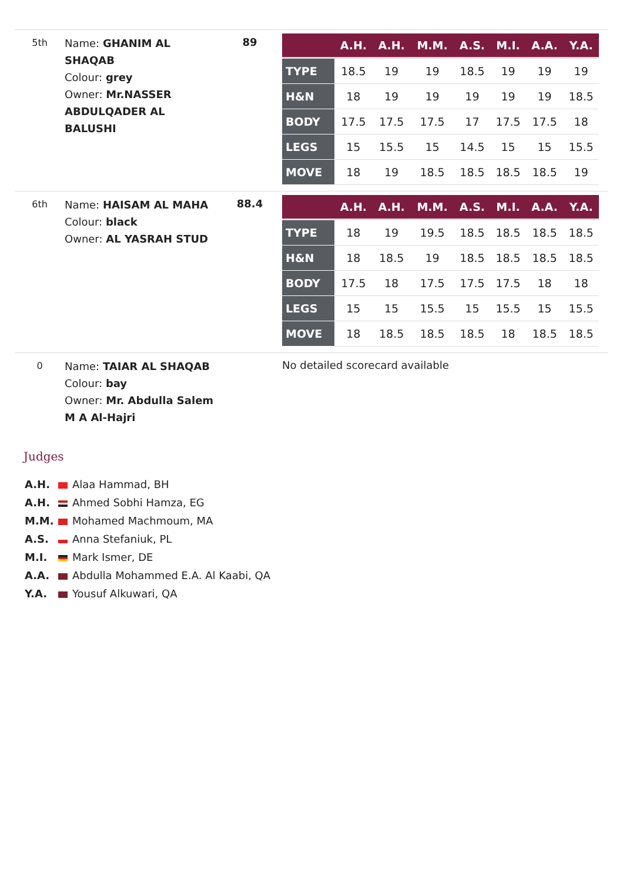5th
Name: GHANIM AL SHAQAB
Colour: grey
Owner: Mr.NASSER ABDULQADER AL BALUSHI
89
| | A.H. | A.H. | M.M. | A.S. | M.I. | A.A. | Y.A. |
| --- | --- | --- | --- | --- | --- | --- | --- |
| TYPE | 18.5 | 19 | 19 | 18.5 | 19 | 19 | 19 |
| H&N | 18 | 19 | 19 | 19 | 19 | 19 | 18.5 |
| BODY | 17.5 | 17.5 | 17.5 | 17 | 17.5 | 17.5 | 18 |
| LEGS | 15 | 15.5 | 15 | 14.5 | 15 | 15 | 15.5 |
| MOVE | 18 | 19 | 18.5 | 18.5 | 18.5 | 18.5 | 19 |
6th
Name: HAISAM AL MAHA
Colour: black
Owner: AL YASRAH STUD
88.4
| | A.H. | A.H. | M.M. | A.S. | M.I. | A.A. | Y.A. |
| --- | --- | --- | --- | --- | --- | --- | --- |
| TYPE | 18 | 19 | 19.5 | 18.5 | 18.5 | 18.5 | 18.5 |
| H&N | 18 | 18.5 | 19 | 18.5 | 18.5 | 18.5 | 18.5 |
| BODY | 17.5 | 18 | 17.5 | 17.5 | 17.5 | 18 | 18 |
| LEGS | 15 | 15 | 15.5 | 15 | 15.5 | 15 | 15.5 |
| MOVE | 18 | 18.5 | 18.5 | 18.5 | 18 | 18.5 | 18.5 |
0
Name: TAIAR AL SHAQAB
Colour: bay
Owner: Mr. Abdulla Salem M A Al-Hajri
No detailed scorecard available
Judges
A.H. Alaa Hammad, BH
A.H. Ahmed Sobhi Hamza, EG
M.M. Mohamed Machmoum, MA
A.S. Anna Stefaniuk, PL
M.I. Mark Ismer, DE
A.A. Abdulla Mohammed E.A. Al Kaabi, QA
Y.A. Yousuf Alkuwari, QA